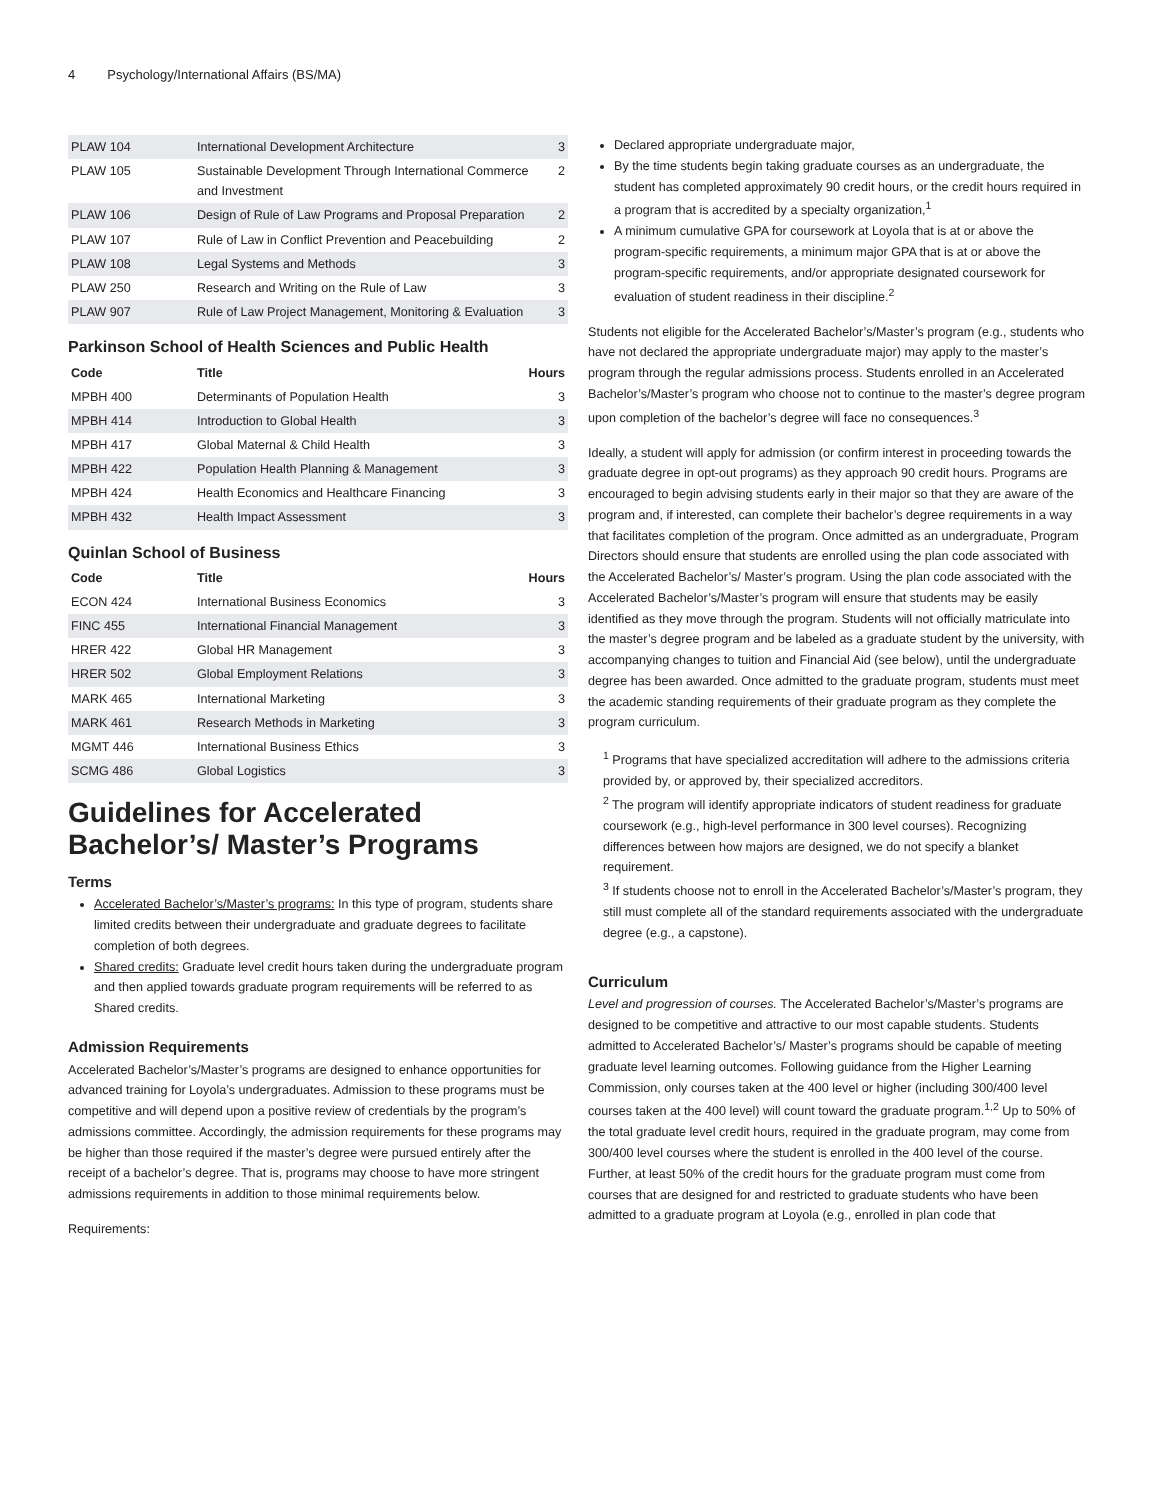4 Psychology/International Affairs (BS/MA)
| PLAW 104 | International Development Architecture | 3 |
| PLAW 105 | Sustainable Development Through International Commerce and Investment | 2 |
| PLAW 106 | Design of Rule of Law Programs and Proposal Preparation | 2 |
| PLAW 107 | Rule of Law in Conflict Prevention and Peacebuilding | 2 |
| PLAW 108 | Legal Systems and Methods | 3 |
| PLAW 250 | Research and Writing on the Rule of Law | 3 |
| PLAW 907 | Rule of Law Project Management, Monitoring & Evaluation | 3 |
Parkinson School of Health Sciences and Public Health
| Code | Title | Hours |
| --- | --- | --- |
| MPBH 400 | Determinants of Population Health | 3 |
| MPBH 414 | Introduction to Global Health | 3 |
| MPBH 417 | Global Maternal & Child Health | 3 |
| MPBH 422 | Population Health Planning & Management | 3 |
| MPBH 424 | Health Economics and Healthcare Financing | 3 |
| MPBH 432 | Health Impact Assessment | 3 |
Quinlan School of Business
| Code | Title | Hours |
| --- | --- | --- |
| ECON 424 | International Business Economics | 3 |
| FINC 455 | International Financial Management | 3 |
| HRER 422 | Global HR Management | 3 |
| HRER 502 | Global Employment Relations | 3 |
| MARK 465 | International Marketing | 3 |
| MARK 461 | Research Methods in Marketing | 3 |
| MGMT 446 | International Business Ethics | 3 |
| SCMG 486 | Global Logistics | 3 |
Guidelines for Accelerated Bachelor’s/ Master’s Programs
Terms
Accelerated Bachelor’s/Master’s programs: In this type of program, students share limited credits between their undergraduate and graduate degrees to facilitate completion of both degrees.
Shared credits: Graduate level credit hours taken during the undergraduate program and then applied towards graduate program requirements will be referred to as Shared credits.
Admission Requirements
Accelerated Bachelor’s/Master’s programs are designed to enhance opportunities for advanced training for Loyola’s undergraduates. Admission to these programs must be competitive and will depend upon a positive review of credentials by the program’s admissions committee. Accordingly, the admission requirements for these programs may be higher than those required if the master’s degree were pursued entirely after the receipt of a bachelor’s degree. That is, programs may choose to have more stringent admissions requirements in addition to those minimal requirements below.
Requirements:
Declared appropriate undergraduate major,
By the time students begin taking graduate courses as an undergraduate, the student has completed approximately 90 credit hours, or the credit hours required in a program that is accredited by a specialty organization,<sup>1</sup>
A minimum cumulative GPA for coursework at Loyola that is at or above the program-specific requirements, a minimum major GPA that is at or above the program-specific requirements, and/or appropriate designated coursework for evaluation of student readiness in their discipline.<sup>2</sup>
Students not eligible for the Accelerated Bachelor’s/Master’s program (e.g., students who have not declared the appropriate undergraduate major) may apply to the master’s program through the regular admissions process. Students enrolled in an Accelerated Bachelor’s/Master’s program who choose not to continue to the master’s degree program upon completion of the bachelor’s degree will face no consequences.<sup>3</sup>
Ideally, a student will apply for admission (or confirm interest in proceeding towards the graduate degree in opt-out programs) as they approach 90 credit hours. Programs are encouraged to begin advising students early in their major so that they are aware of the program and, if interested, can complete their bachelor’s degree requirements in a way that facilitates completion of the program. Once admitted as an undergraduate, Program Directors should ensure that students are enrolled using the plan code associated with the Accelerated Bachelor’s/ Master’s program. Using the plan code associated with the Accelerated Bachelor’s/Master’s program will ensure that students may be easily identified as they move through the program. Students will not officially matriculate into the master’s degree program and be labeled as a graduate student by the university, with accompanying changes to tuition and Financial Aid (see below), until the undergraduate degree has been awarded. Once admitted to the graduate program, students must meet the academic standing requirements of their graduate program as they complete the program curriculum.
<sup>1</sup> Programs that have specialized accreditation will adhere to the admissions criteria provided by, or approved by, their specialized accreditors.
<sup>2</sup> The program will identify appropriate indicators of student readiness for graduate coursework (e.g., high-level performance in 300 level courses). Recognizing differences between how majors are designed, we do not specify a blanket requirement.
<sup>3</sup> If students choose not to enroll in the Accelerated Bachelor’s/Master’s program, they still must complete all of the standard requirements associated with the undergraduate degree (e.g., a capstone).
Curriculum
Level and progression of courses. The Accelerated Bachelor’s/Master’s programs are designed to be competitive and attractive to our most capable students. Students admitted to Accelerated Bachelor’s/ Master’s programs should be capable of meeting graduate level learning outcomes. Following guidance from the Higher Learning Commission, only courses taken at the 400 level or higher (including 300/400 level courses taken at the 400 level) will count toward the graduate program.<sup>1,2</sup> Up to 50% of the total graduate level credit hours, required in the graduate program, may come from 300/400 level courses where the student is enrolled in the 400 level of the course. Further, at least 50% of the credit hours for the graduate program must come from courses that are designed for and restricted to graduate students who have been admitted to a graduate program at Loyola (e.g., enrolled in plan code that